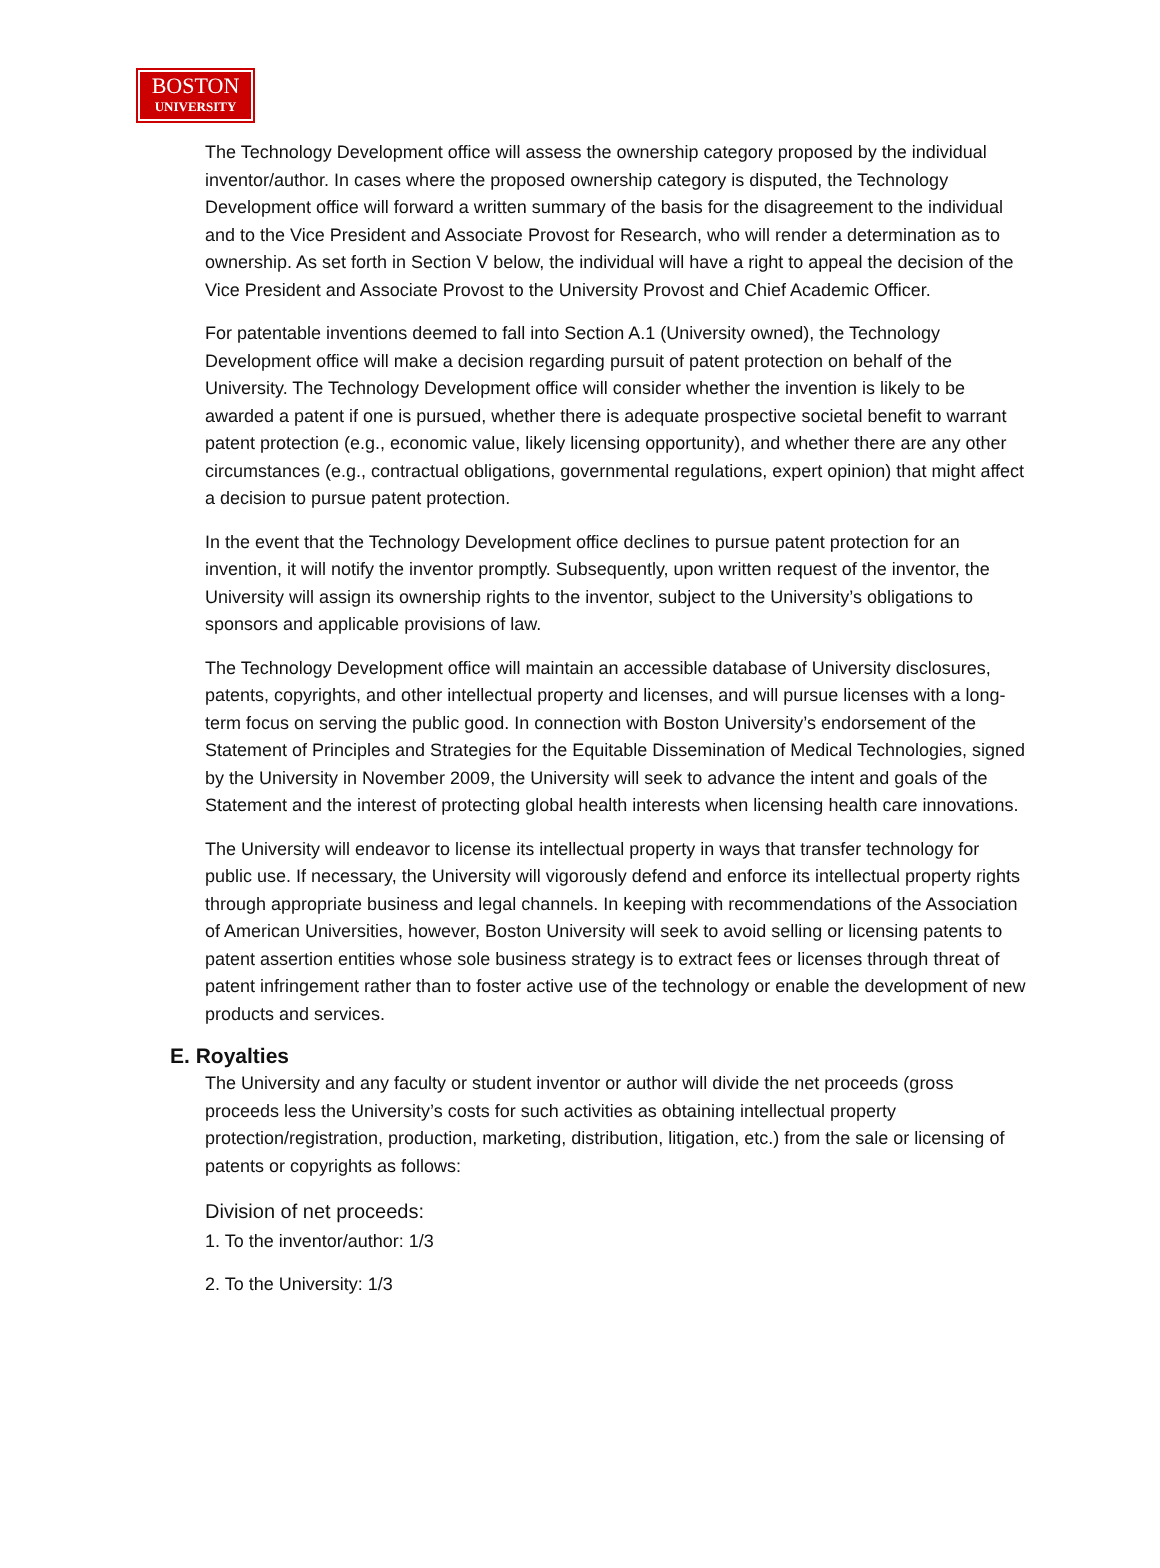BOSTON
UNIVERSITY
The Technology Development office will assess the ownership category proposed by the individual inventor/author. In cases where the proposed ownership category is disputed, the Technology Development office will forward a written summary of the basis for the disagreement to the individual and to the Vice President and Associate Provost for Research, who will render a determination as to ownership. As set forth in Section V below, the individual will have a right to appeal the decision of the Vice President and Associate Provost to the University Provost and Chief Academic Officer.
For patentable inventions deemed to fall into Section A.1 (University owned), the Technology Development office will make a decision regarding pursuit of patent protection on behalf of the University. The Technology Development office will consider whether the invention is likely to be awarded a patent if one is pursued, whether there is adequate prospective societal benefit to warrant patent protection (e.g., economic value, likely licensing opportunity), and whether there are any other circumstances (e.g., contractual obligations, governmental regulations, expert opinion) that might affect a decision to pursue patent protection.
In the event that the Technology Development office declines to pursue patent protection for an invention, it will notify the inventor promptly. Subsequently, upon written request of the inventor, the University will assign its ownership rights to the inventor, subject to the University’s obligations to sponsors and applicable provisions of law.
The Technology Development office will maintain an accessible database of University disclosures, patents, copyrights, and other intellectual property and licenses, and will pursue licenses with a long-term focus on serving the public good. In connection with Boston University’s endorsement of the Statement of Principles and Strategies for the Equitable Dissemination of Medical Technologies, signed by the University in November 2009, the University will seek to advance the intent and goals of the Statement and the interest of protecting global health interests when licensing health care innovations.
The University will endeavor to license its intellectual property in ways that transfer technology for public use. If necessary, the University will vigorously defend and enforce its intellectual property rights through appropriate business and legal channels. In keeping with recommendations of the Association of American Universities, however, Boston University will seek to avoid selling or licensing patents to patent assertion entities whose sole business strategy is to extract fees or licenses through threat of patent infringement rather than to foster active use of the technology or enable the development of new products and services.
E. Royalties
The University and any faculty or student inventor or author will divide the net proceeds (gross proceeds less the University’s costs for such activities as obtaining intellectual property protection/registration, production, marketing, distribution, litigation, etc.) from the sale or licensing of patents or copyrights as follows:
Division of net proceeds:
1. To the inventor/author: 1/3
2. To the University: 1/3